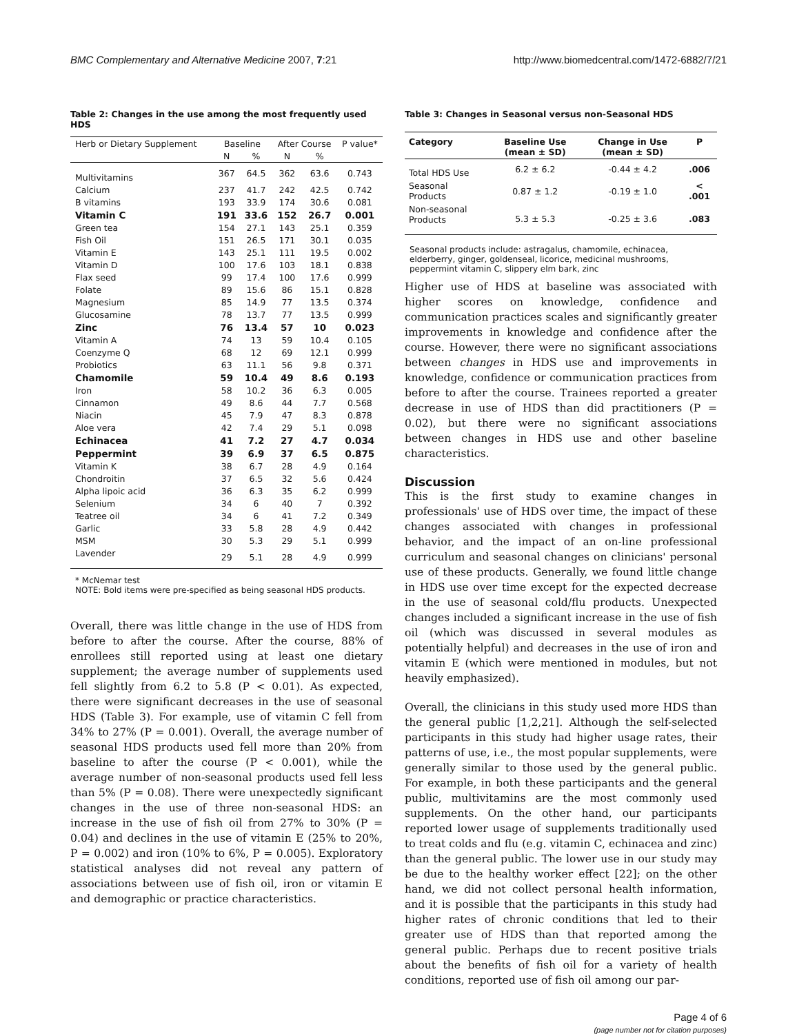BMC Complementary and Alternative Medicine 2007, 7:21 http://www.biomedcentral.com/1472-6882/7/21
Table 2: Changes in the use among the most frequently used HDS
| Herb or Dietary Supplement | Baseline | | After Course | | P value* |
| --- | --- | --- | --- | --- | --- |
| | N | % | N | % | |
| Multivitamins | 367 | 64.5 | 362 | 63.6 | 0.743 |
| Calcium | 237 | 41.7 | 242 | 42.5 | 0.742 |
| B vitamins | 193 | 33.9 | 174 | 30.6 | 0.081 |
| Vitamin C | 191 | 33.6 | 152 | 26.7 | 0.001 |
| Green tea | 154 | 27.1 | 143 | 25.1 | 0.359 |
| Fish Oil | 151 | 26.5 | 171 | 30.1 | 0.035 |
| Vitamin E | 143 | 25.1 | 111 | 19.5 | 0.002 |
| Vitamin D | 100 | 17.6 | 103 | 18.1 | 0.838 |
| Flax seed | 99 | 17.4 | 100 | 17.6 | 0.999 |
| Folate | 89 | 15.6 | 86 | 15.1 | 0.828 |
| Magnesium | 85 | 14.9 | 77 | 13.5 | 0.374 |
| Glucosamine | 78 | 13.7 | 77 | 13.5 | 0.999 |
| Zinc | 76 | 13.4 | 57 | 10 | 0.023 |
| Vitamin A | 74 | 13 | 59 | 10.4 | 0.105 |
| Coenzyme Q | 68 | 12 | 69 | 12.1 | 0.999 |
| Probiotics | 63 | 11.1 | 56 | 9.8 | 0.371 |
| Chamomile | 59 | 10.4 | 49 | 8.6 | 0.193 |
| Iron | 58 | 10.2 | 36 | 6.3 | 0.005 |
| Cinnamon | 49 | 8.6 | 44 | 7.7 | 0.568 |
| Niacin | 45 | 7.9 | 47 | 8.3 | 0.878 |
| Aloe vera | 42 | 7.4 | 29 | 5.1 | 0.098 |
| Echinacea | 41 | 7.2 | 27 | 4.7 | 0.034 |
| Peppermint | 39 | 6.9 | 37 | 6.5 | 0.875 |
| Vitamin K | 38 | 6.7 | 28 | 4.9 | 0.164 |
| Chondroitin | 37 | 6.5 | 32 | 5.6 | 0.424 |
| Alpha lipoic acid | 36 | 6.3 | 35 | 6.2 | 0.999 |
| Selenium | 34 | 6 | 40 | 7 | 0.392 |
| Teatree oil | 34 | 6 | 41 | 7.2 | 0.349 |
| Garlic | 33 | 5.8 | 28 | 4.9 | 0.442 |
| MSM | 30 | 5.3 | 29 | 5.1 | 0.999 |
| Lavender | 29 | 5.1 | 28 | 4.9 | 0.999 |
* McNemar test
NOTE: Bold items were pre-specified as being seasonal HDS products.
Overall, there was little change in the use of HDS from before to after the course. After the course, 88% of enrollees still reported using at least one dietary supplement; the average number of supplements used fell slightly from 6.2 to 5.8 (P < 0.01). As expected, there were significant decreases in the use of seasonal HDS (Table 3). For example, use of vitamin C fell from 34% to 27% (P = 0.001). Overall, the average number of seasonal HDS products used fell more than 20% from baseline to after the course (P < 0.001), while the average number of non-seasonal products used fell less than 5% (P = 0.08). There were unexpectedly significant changes in the use of three non-seasonal HDS: an increase in the use of fish oil from 27% to 30% (P = 0.04) and declines in the use of vitamin E (25% to 20%, P = 0.002) and iron (10% to 6%, P = 0.005). Exploratory statistical analyses did not reveal any pattern of associations between use of fish oil, iron or vitamin E and demographic or practice characteristics.
Table 3: Changes in Seasonal versus non-Seasonal HDS
| Category | Baseline Use (mean ± SD) | Change in Use (mean ± SD) | P |
| --- | --- | --- | --- |
| Total HDS Use | 6.2 ± 6.2 | -0.44 ± 4.2 | .006 |
| Seasonal Products | 0.87 ± 1.2 | -0.19 ± 1.0 | < .001 |
| Non-seasonal Products | 5.3 ± 5.3 | -0.25 ± 3.6 | .083 |
Seasonal products include: astragalus, chamomile, echinacea, elderberry, ginger, goldenseal, licorice, medicinal mushrooms, peppermint vitamin C, slippery elm bark, zinc
Higher use of HDS at baseline was associated with higher scores on knowledge, confidence and communication practices scales and significantly greater improvements in knowledge and confidence after the course. However, there were no significant associations between changes in HDS use and improvements in knowledge, confidence or communication practices from before to after the course. Trainees reported a greater decrease in use of HDS than did practitioners (P = 0.02), but there were no significant associations between changes in HDS use and other baseline characteristics.
Discussion
This is the first study to examine changes in professionals' use of HDS over time, the impact of these changes associated with changes in professional behavior, and the impact of an on-line professional curriculum and seasonal changes on clinicians' personal use of these products. Generally, we found little change in HDS use over time except for the expected decrease in the use of seasonal cold/flu products. Unexpected changes included a significant increase in the use of fish oil (which was discussed in several modules as potentially helpful) and decreases in the use of iron and vitamin E (which were mentioned in modules, but not heavily emphasized).
Overall, the clinicians in this study used more HDS than the general public [1,2,21]. Although the self-selected participants in this study had higher usage rates, their patterns of use, i.e., the most popular supplements, were generally similar to those used by the general public. For example, in both these participants and the general public, multivitamins are the most commonly used supplements. On the other hand, our participants reported lower usage of supplements traditionally used to treat colds and flu (e.g. vitamin C, echinacea and zinc) than the general public. The lower use in our study may be due to the healthy worker effect [22]; on the other hand, we did not collect personal health information, and it is possible that the participants in this study had higher rates of chronic conditions that led to their greater use of HDS than that reported among the general public. Perhaps due to recent positive trials about the benefits of fish oil for a variety of health conditions, reported use of fish oil among our par-
Page 4 of 6
(page number not for citation purposes)